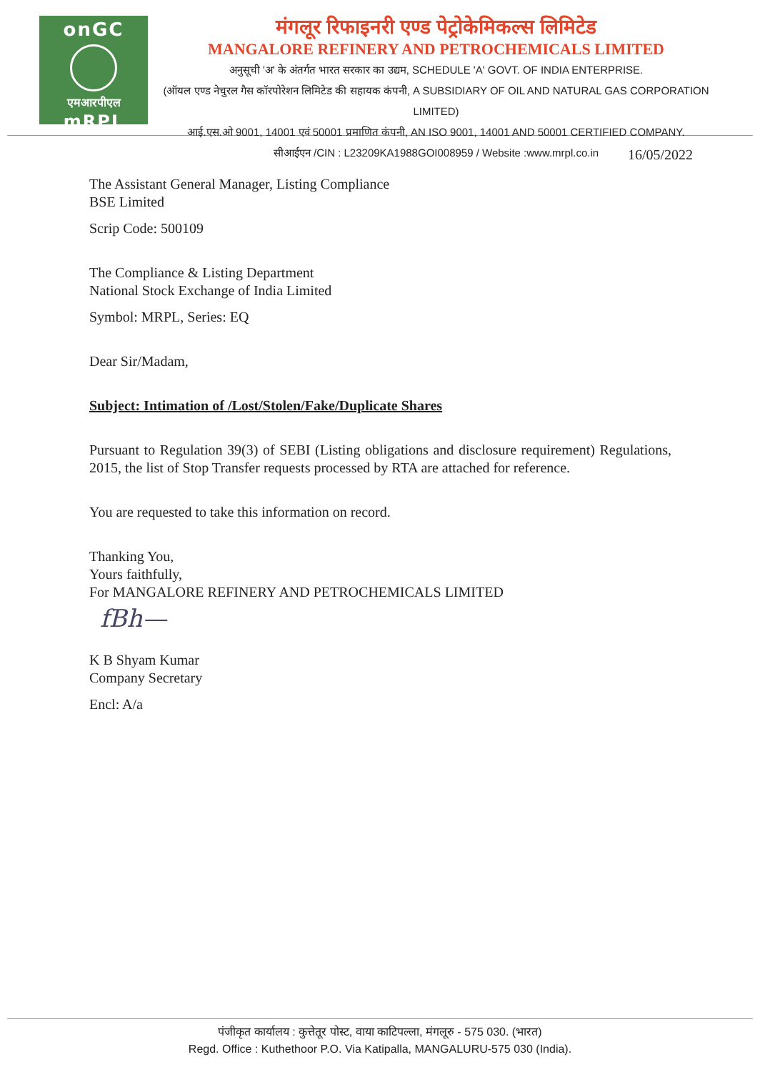onGC
एमआरपीएल
mRPL
मंगलूर रिफाइनरी एण्ड पेट्रोकेमिकल्स लिमिटेड
MANGALORE REFINERY AND PETROCHEMICALS LIMITED
अनुसूची 'अ' के अंतर्गत भारत सरकार का उद्यम, SCHEDULE 'A' GOVT. OF INDIA ENTERPRISE.
(ऑयल एण्ड नेचुरल गैस कॉरपोरेशन लिमिटेड की सहायक कंपनी, A SUBSIDIARY OF OIL AND NATURAL GAS CORPORATION LIMITED)
आई.एस.ओ 9001, 14001 एवं 50001 प्रमाणित कंपनी, AN ISO 9001, 14001 AND 50001 CERTIFIED COMPANY.
सीआईएन /CIN : L23209KA1988GOI008959 / Website :www.mrpl.co.in
16/05/2022
The Assistant General Manager, Listing Compliance
BSE Limited
Scrip Code: 500109
The Compliance & Listing Department
National Stock Exchange of India Limited
Symbol: MRPL, Series: EQ
Dear Sir/Madam,
Subject: Intimation of /Lost/Stolen/Fake/Duplicate Shares
Pursuant to Regulation 39(3) of SEBI (Listing obligations and disclosure requirement) Regulations, 2015, the list of Stop Transfer requests processed by RTA are attached for reference.
You are requested to take this information on record.
Thanking You,
Yours faithfully,
For MANGALORE REFINERY AND PETROCHEMICALS LIMITED
fBh—
K B Shyam Kumar
Company Secretary
Encl: A/a
पंजीकृत कार्यालय : कुत्तेतूर पोस्ट, वाया काटिपल्ला, मंगलूरु - 575 030. (भारत)
Regd. Office : Kuthethoor P.O. Via Katipalla, MANGALURU-575 030 (India).